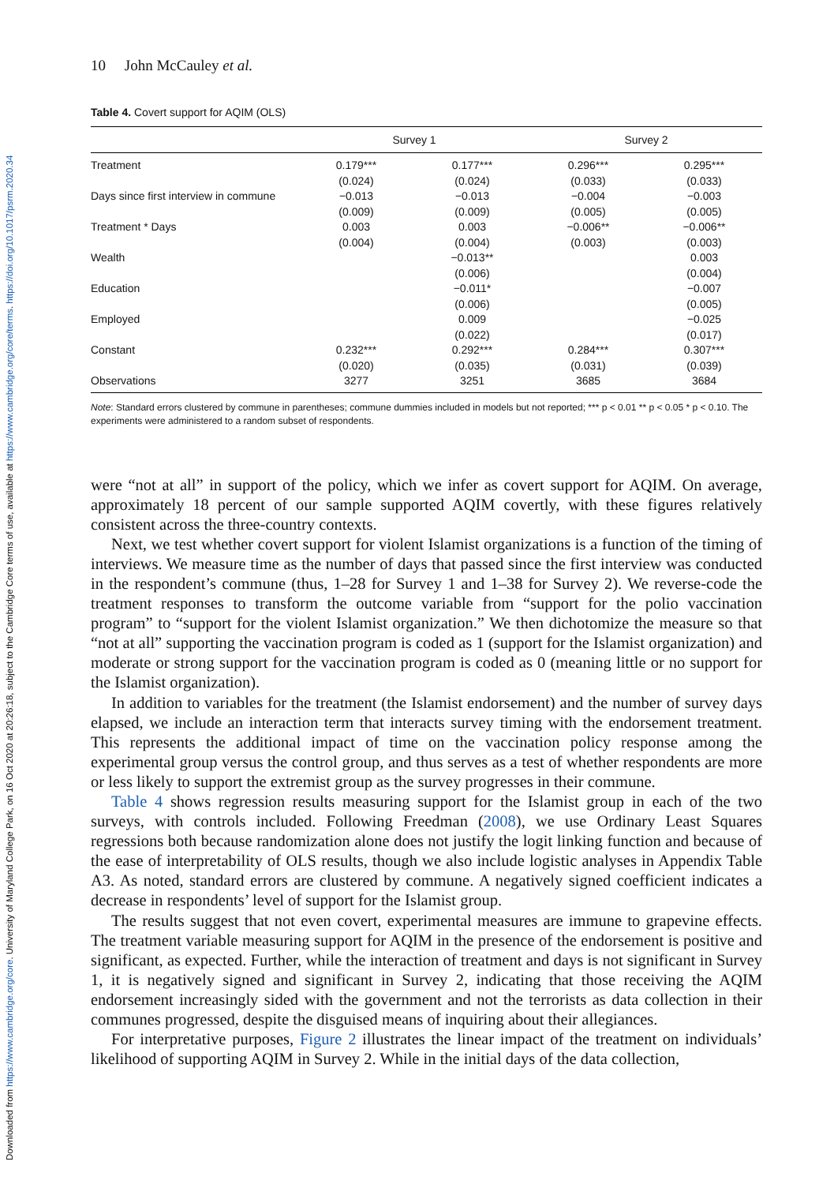Downloaded from https://www.cambridge.org/core. University of Maryland College Park, on 16 Oct 2020 at 20:26:18, subject to the Cambridge Core terms of use, available at https://www.cambridge.org/core/terms. https://doi.org/10.1017/psrm.2020.34
10 John McCauley et al.
Table 4. Covert support for AQIM (OLS)
| | Survey 1 | | Survey 2 | |
| --- | --- | --- | --- | --- |
| Treatment | 0.179*** (0.024) | 0.177*** (0.024) | 0.296*** (0.033) | 0.295*** (0.033) |
| Days since first interview in commune | −0.013 (0.009) | −0.013 (0.009) | −0.004 (0.005) | −0.003 (0.005) |
| Treatment * Days | 0.003 (0.004) | 0.003 (0.004) | −0.006** (0.003) | −0.006** (0.003) |
| Wealth | | −0.013** (0.006) | | 0.003 (0.004) |
| Education | | −0.011* (0.006) | | −0.007 (0.005) |
| Employed | | 0.009 (0.022) | | −0.025 (0.017) |
| Constant | 0.232*** (0.020) | 0.292*** (0.035) | 0.284*** (0.031) | 0.307*** (0.039) |
| Observations | 3277 | 3251 | 3685 | 3684 |
Note: Standard errors clustered by commune in parentheses; commune dummies included in models but not reported; *** p < 0.01 ** p < 0.05 * p < 0.10. The experiments were administered to a random subset of respondents.
were “not at all” in support of the policy, which we infer as covert support for AQIM. On average, approximately 18 percent of our sample supported AQIM covertly, with these figures relatively consistent across the three-country contexts.
Next, we test whether covert support for violent Islamist organizations is a function of the timing of interviews. We measure time as the number of days that passed since the first interview was conducted in the respondent’s commune (thus, 1–28 for Survey 1 and 1–38 for Survey 2). We reverse-code the treatment responses to transform the outcome variable from “support for the polio vaccination program” to “support for the violent Islamist organization.” We then dichotomize the measure so that “not at all” supporting the vaccination program is coded as 1 (support for the Islamist organization) and moderate or strong support for the vaccination program is coded as 0 (meaning little or no support for the Islamist organization).
In addition to variables for the treatment (the Islamist endorsement) and the number of survey days elapsed, we include an interaction term that interacts survey timing with the endorsement treatment. This represents the additional impact of time on the vaccination policy response among the experimental group versus the control group, and thus serves as a test of whether respondents are more or less likely to support the extremist group as the survey progresses in their commune.
Table 4 shows regression results measuring support for the Islamist group in each of the two surveys, with controls included. Following Freedman (2008), we use Ordinary Least Squares regressions both because randomization alone does not justify the logit linking function and because of the ease of interpretability of OLS results, though we also include logistic analyses in Appendix Table A3. As noted, standard errors are clustered by commune. A negatively signed coefficient indicates a decrease in respondents’ level of support for the Islamist group.
The results suggest that not even covert, experimental measures are immune to grapevine effects. The treatment variable measuring support for AQIM in the presence of the endorsement is positive and significant, as expected. Further, while the interaction of treatment and days is not significant in Survey 1, it is negatively signed and significant in Survey 2, indicating that those receiving the AQIM endorsement increasingly sided with the government and not the terrorists as data collection in their communes progressed, despite the disguised means of inquiring about their allegiances.
For interpretative purposes, Figure 2 illustrates the linear impact of the treatment on individuals’ likelihood of supporting AQIM in Survey 2. While in the initial days of the data collection,